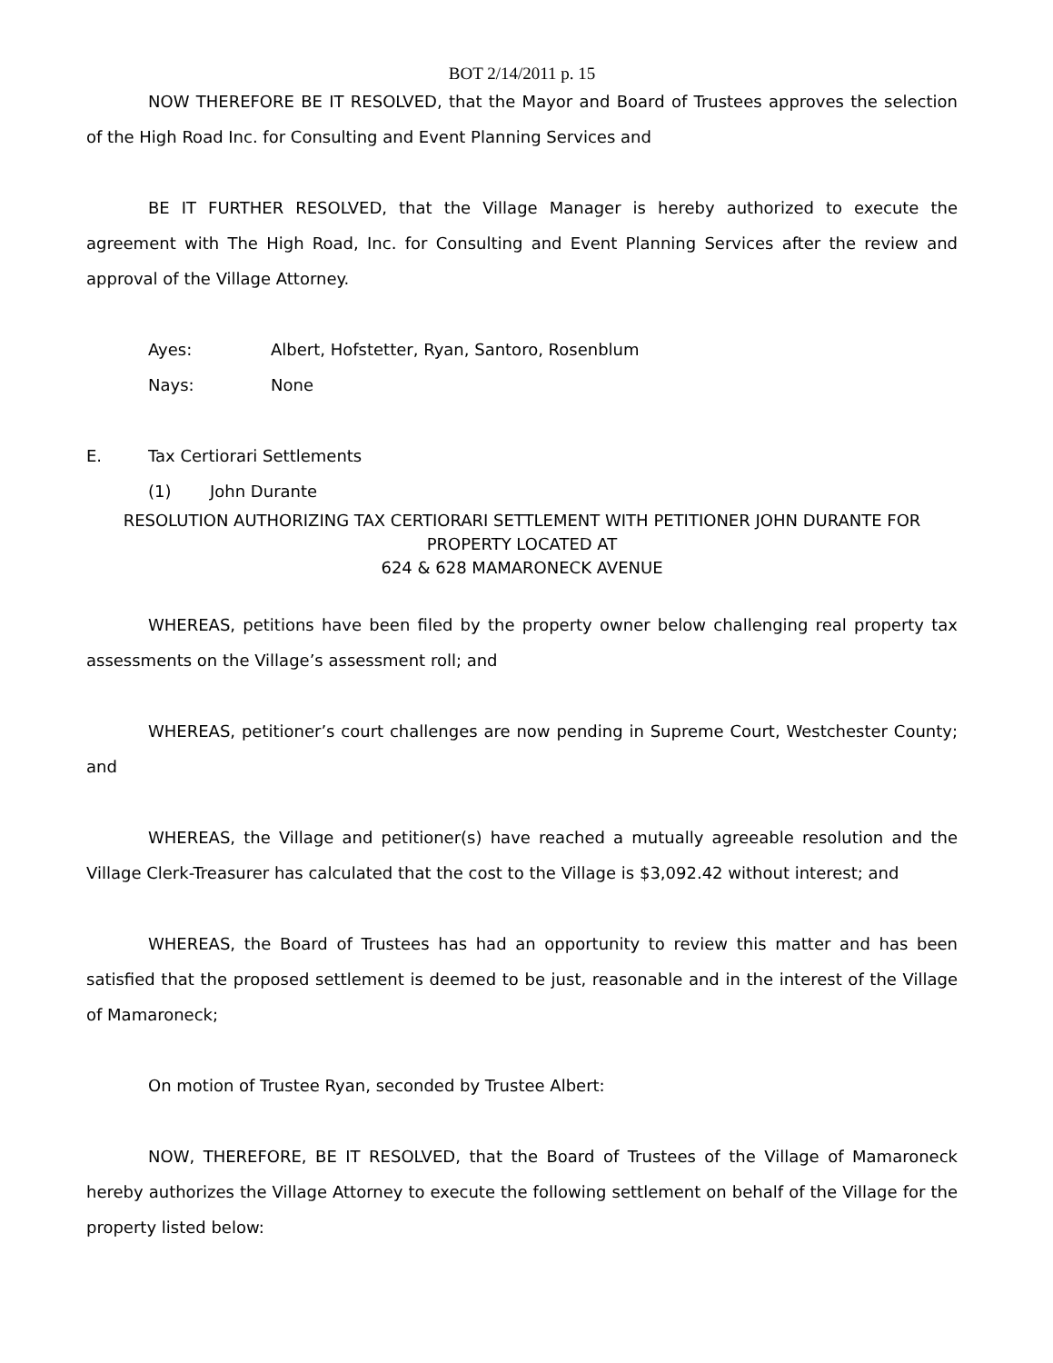BOT 2/14/2011 p. 15
NOW THEREFORE BE IT RESOLVED, that the Mayor and Board of Trustees approves the selection of the High Road Inc. for Consulting and Event Planning Services and
BE IT FURTHER RESOLVED, that the Village Manager is hereby authorized to execute the agreement with The High Road, Inc. for Consulting and Event Planning Services after the review and approval of the Village Attorney.
Ayes: Albert, Hofstetter, Ryan, Santoro, Rosenblum
Nays: None
E. Tax Certiorari Settlements
(1) John Durante
RESOLUTION AUTHORIZING TAX CERTIORARI SETTLEMENT WITH PETITIONER JOHN DURANTE FOR PROPERTY LOCATED AT
624 & 628 MAMARONECK AVENUE
WHEREAS, petitions have been filed by the property owner below challenging real property tax assessments on the Village’s assessment roll; and
WHEREAS, petitioner’s court challenges are now pending in Supreme Court, Westchester County; and
WHEREAS, the Village and petitioner(s) have reached a mutually agreeable resolution and the Village Clerk-Treasurer has calculated that the cost to the Village is $3,092.42 without interest; and
WHEREAS, the Board of Trustees has had an opportunity to review this matter and has been satisfied that the proposed settlement is deemed to be just, reasonable and in the interest of the Village of Mamaroneck;
On motion of Trustee Ryan, seconded by Trustee Albert:
NOW, THEREFORE, BE IT RESOLVED, that the Board of Trustees of the Village of Mamaroneck hereby authorizes the Village Attorney to execute the following settlement on behalf of the Village for the property listed below: